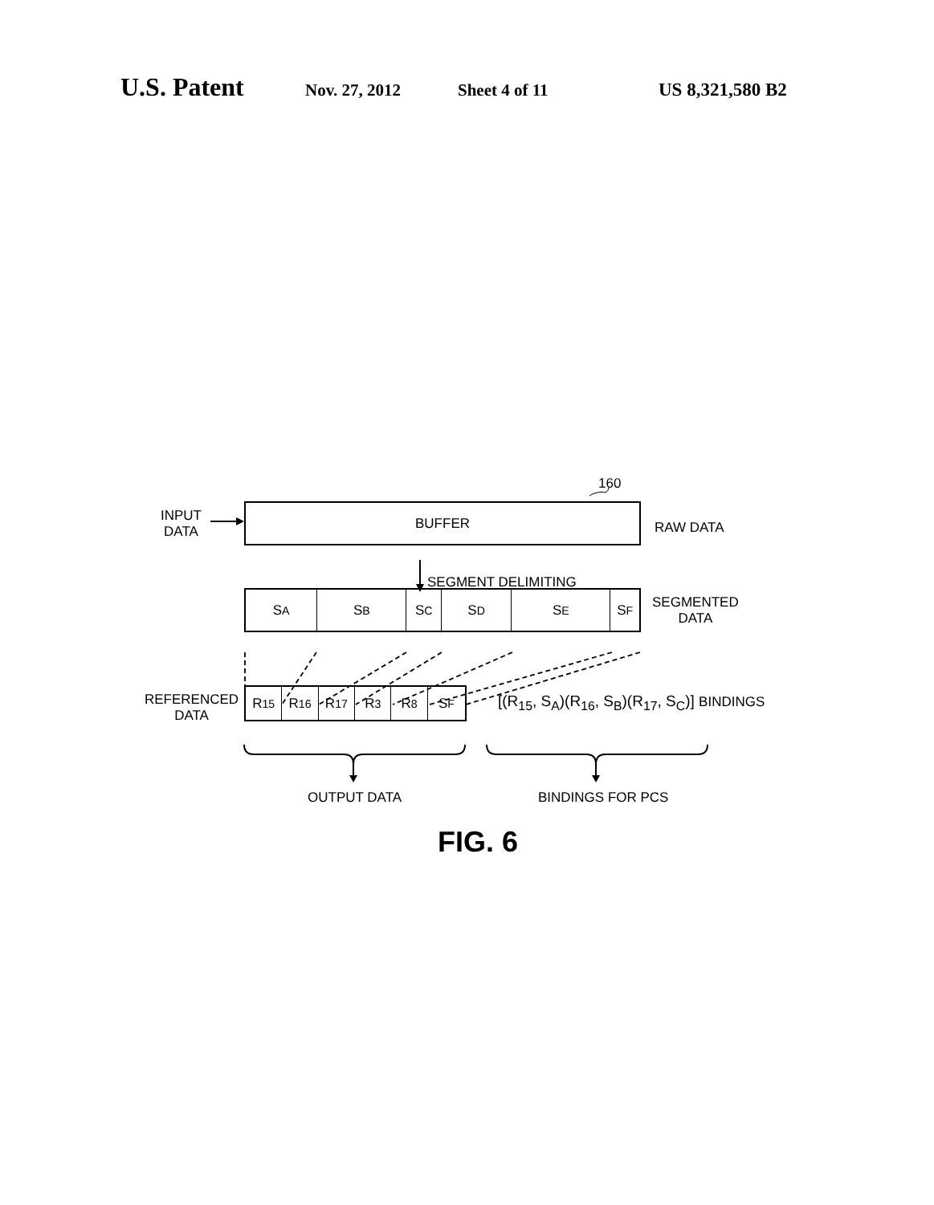U.S. Patent Nov. 27, 2012 Sheet 4 of 11 US 8,321,580 B2
160
INPUT
DATA
BUFFER
RAW DATA
SEGMENT DELIMITING
S<sub>A</sub> S<sub>B</sub> S<sub>C</sub> S<sub>D</sub> S<sub>E</sub> S<sub>F</sub>
SEGMENTED
DATA
REFERENCED
DATA
R<sub>15</sub> R<sub>16</sub> R<sub>17</sub> R<sub>3</sub> R<sub>8</sub> S<sub>F</sub>
[(R<sub>15</sub>, S<sub>A</sub>)(R<sub>16</sub>, S<sub>B</sub>)(R<sub>17</sub>, S<sub>C</sub>)] BINDINGS
OUTPUT DATA BINDINGS FOR PCS
FIG. 6